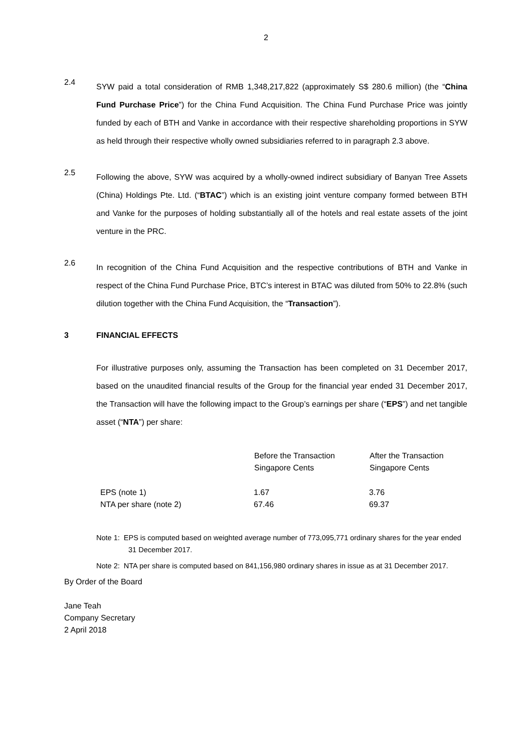2
2.4
SYW paid a total consideration of RMB 1,348,217,822 (approximately S$ 280.6 million) (the “China Fund Purchase Price”) for the China Fund Acquisition. The China Fund Purchase Price was jointly funded by each of BTH and Vanke in accordance with their respective shareholding proportions in SYW as held through their respective wholly owned subsidiaries referred to in paragraph 2.3 above.
2.5
Following the above, SYW was acquired by a wholly-owned indirect subsidiary of Banyan Tree Assets (China) Holdings Pte. Ltd. (“BTAC”) which is an existing joint venture company formed between BTH and Vanke for the purposes of holding substantially all of the hotels and real estate assets of the joint venture in the PRC.
2.6
In recognition of the China Fund Acquisition and the respective contributions of BTH and Vanke in respect of the China Fund Purchase Price, BTC’s interest in BTAC was diluted from 50% to 22.8% (such dilution together with the China Fund Acquisition, the “Transaction”).
3 FINANCIAL EFFECTS
For illustrative purposes only, assuming the Transaction has been completed on 31 December 2017, based on the unaudited financial results of the Group for the financial year ended 31 December 2017, the Transaction will have the following impact to the Group’s earnings per share (“EPS”) and net tangible asset (“NTA”) per share:
| | Before the Transaction Singapore Cents | After the Transaction Singapore Cents |
| --- | --- | --- |
| EPS (note 1) | 1.67 | 3.76 |
| NTA per share (note 2) | 67.46 | 69.37 |
Note 1: EPS is computed based on weighted average number of 773,095,771 ordinary shares for the year ended 31 December 2017.
Note 2: NTA per share is computed based on 841,156,980 ordinary shares in issue as at 31 December 2017.
By Order of the Board
Jane Teah
Company Secretary
2 April 2018